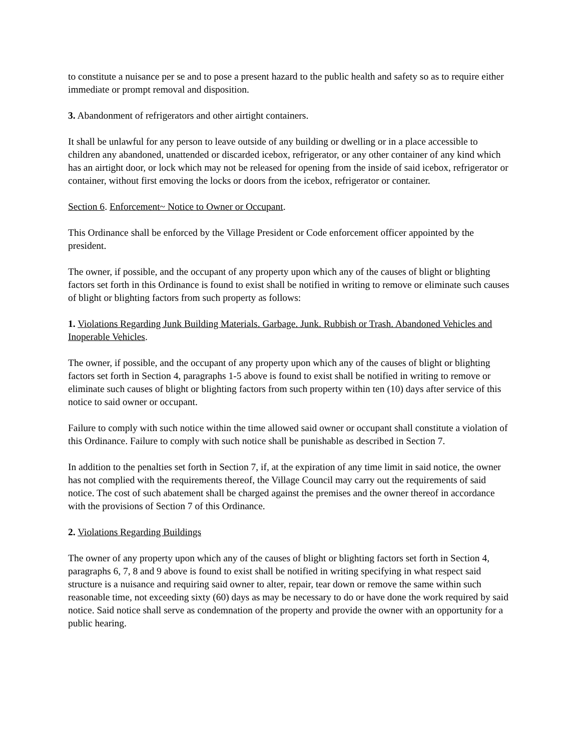to constitute a nuisance per se and to pose a present hazard to the public health and safety so as to require either immediate or prompt removal and disposition.
3. Abandonment of refrigerators and other airtight containers.
It shall be unlawful for any person to leave outside of any building or dwelling or in a place accessible to children any abandoned, unattended or discarded icebox, refrigerator, or any other container of any kind which has an airtight door, or lock which may not be released for opening from the inside of said icebox, refrigerator or container, without first emoving the locks or doors from the icebox, refrigerator or container.
Section 6. Enforcement~ Notice to Owner or Occupant.
This Ordinance shall be enforced by the Village President or Code enforcement officer appointed by the president.
The owner, if possible, and the occupant of any property upon which any of the causes of blight or blighting factors set forth in this Ordinance is found to exist shall be notified in writing to remove or eliminate such causes of blight or blighting factors from such property as follows:
1. Violations Regarding Junk Building Materials. Garbage. Junk. Rubbish or Trash. Abandoned Vehicles and Inoperable Vehicles.
The owner, if possible, and the occupant of any property upon which any of the causes of blight or blighting factors set forth in Section 4, paragraphs 1-5 above is found to exist shall be notified in writing to remove or eliminate such causes of blight or blighting factors from such property within ten (10) days after service of this notice to said owner or occupant.
Failure to comply with such notice within the time allowed said owner or occupant shall constitute a violation of this Ordinance. Failure to comply with such notice shall be punishable as described in Section 7.
In addition to the penalties set forth in Section 7, if, at the expiration of any time limit in said notice, the owner has not complied with the requirements thereof, the Village Council may carry out the requirements of said notice. The cost of such abatement shall be charged against the premises and the owner thereof in accordance with the provisions of Section 7 of this Ordinance.
2. Violations Regarding Buildings
The owner of any property upon which any of the causes of blight or blighting factors set forth in Section 4, paragraphs 6, 7, 8 and 9 above is found to exist shall be notified in writing specifying in what respect said structure is a nuisance and requiring said owner to alter, repair, tear down or remove the same within such reasonable time, not exceeding sixty (60) days as may be necessary to do or have done the work required by said notice. Said notice shall serve as condemnation of the property and provide the owner with an opportunity for a public hearing.